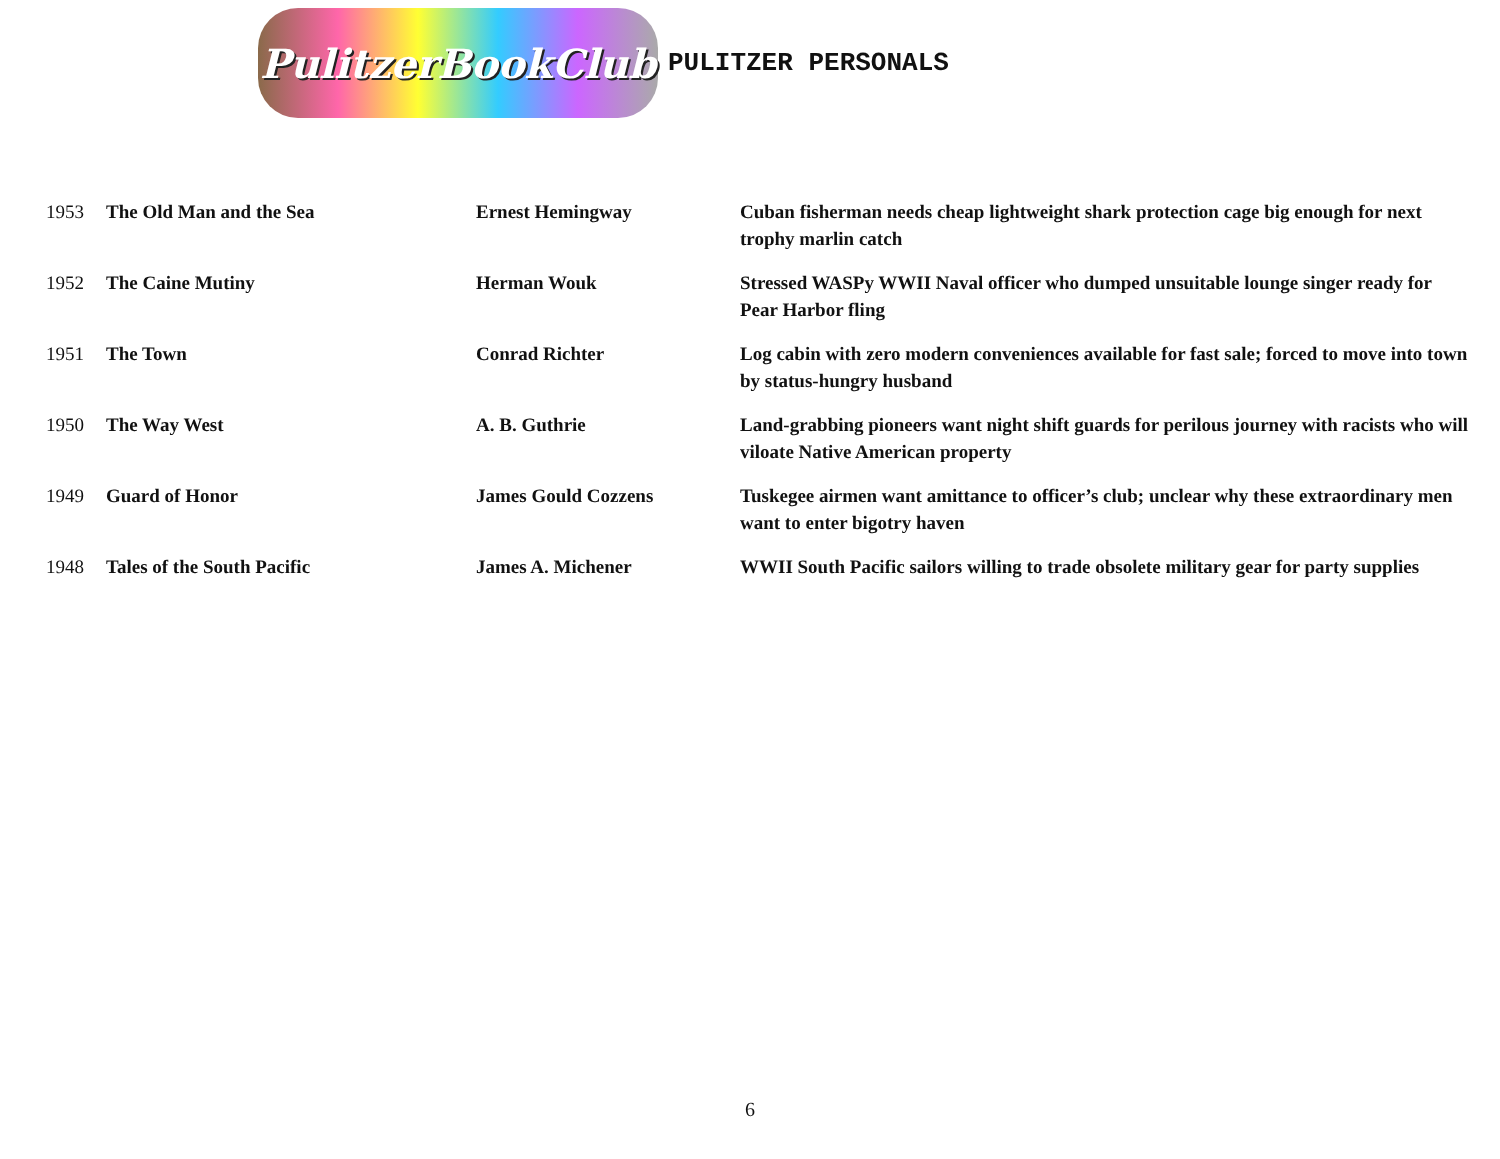PulitzerBookClub
PULITZER PERSONALS
| 1953 | The Old Man and the Sea | Ernest Hemingway | Cuban fisherman needs cheap lightweight shark protection cage big enough for next trophy marlin catch |
| 1952 | The Caine Mutiny | Herman Wouk | Stressed WASPy WWII Naval officer who dumped unsuitable lounge singer ready for Pear Harbor fling |
| 1951 | The Town | Conrad Richter | Log cabin with zero modern conveniences available for fast sale; forced to move into town by status-hungry husband |
| 1950 | The Way West | A. B. Guthrie | Land-grabbing pioneers want night shift guards for perilous journey with racists who will viloate Native American property |
| 1949 | Guard of Honor | James Gould Cozzens | Tuskegee airmen want amittance to officer’s club; unclear why these extraordinary men want to enter bigotry haven |
| 1948 | Tales of the South Pacific | James A. Michener | WWII South Pacific sailors willing to trade obsolete military gear for party supplies |
6